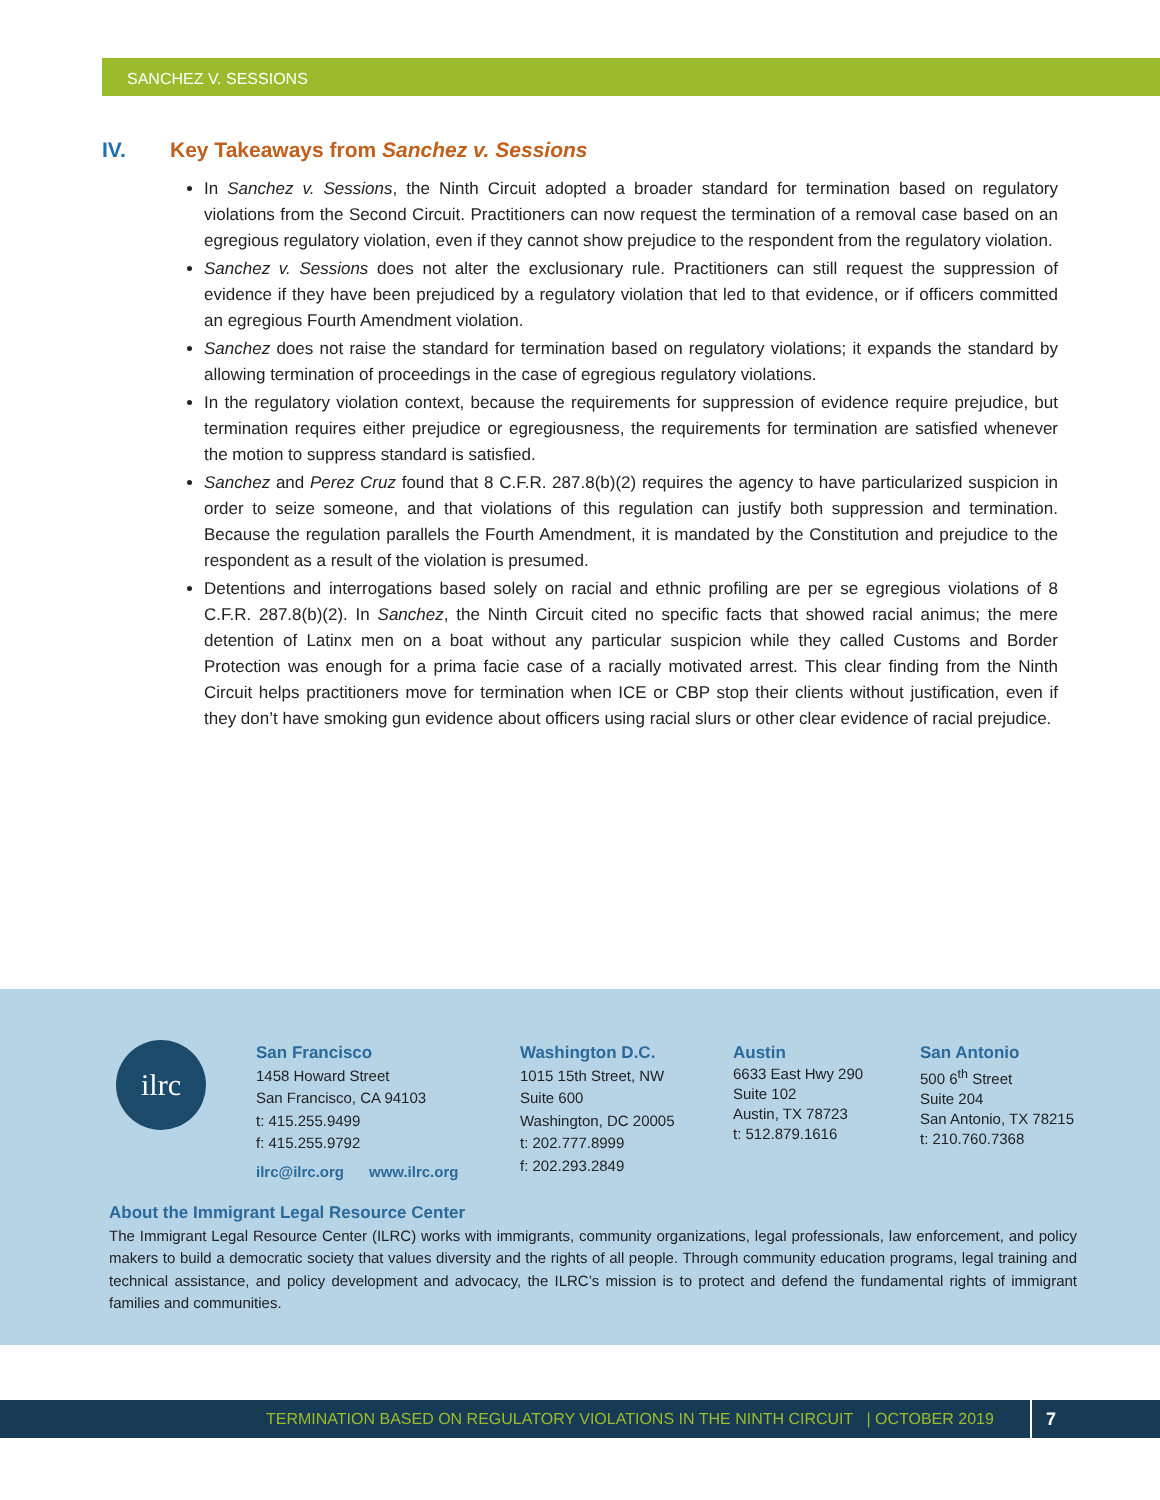SANCHEZ V. SESSIONS
IV. Key Takeaways from Sanchez v. Sessions
In Sanchez v. Sessions, the Ninth Circuit adopted a broader standard for termination based on regulatory violations from the Second Circuit. Practitioners can now request the termination of a removal case based on an egregious regulatory violation, even if they cannot show prejudice to the respondent from the regulatory violation.
Sanchez v. Sessions does not alter the exclusionary rule. Practitioners can still request the suppression of evidence if they have been prejudiced by a regulatory violation that led to that evidence, or if officers committed an egregious Fourth Amendment violation.
Sanchez does not raise the standard for termination based on regulatory violations; it expands the standard by allowing termination of proceedings in the case of egregious regulatory violations.
In the regulatory violation context, because the requirements for suppression of evidence require prejudice, but termination requires either prejudice or egregiousness, the requirements for termination are satisfied whenever the motion to suppress standard is satisfied.
Sanchez and Perez Cruz found that 8 C.F.R. 287.8(b)(2) requires the agency to have particularized suspicion in order to seize someone, and that violations of this regulation can justify both suppression and termination. Because the regulation parallels the Fourth Amendment, it is mandated by the Constitution and prejudice to the respondent as a result of the violation is presumed.
Detentions and interrogations based solely on racial and ethnic profiling are per se egregious violations of 8 C.F.R. 287.8(b)(2). In Sanchez, the Ninth Circuit cited no specific facts that showed racial animus; the mere detention of Latinx men on a boat without any particular suspicion while they called Customs and Border Protection was enough for a prima facie case of a racially motivated arrest. This clear finding from the Ninth Circuit helps practitioners move for termination when ICE or CBP stop their clients without justification, even if they don’t have smoking gun evidence about officers using racial slurs or other clear evidence of racial prejudice.
ilrc
San Francisco
1458 Howard Street
San Francisco, CA 94103
t: 415.255.9499
f: 415.255.9792
ilrc@ilrc.org www.ilrc.org
Washington D.C.
1015 15th Street, NW
Suite 600
Washington, DC 20005
t: 202.777.8999
f: 202.293.2849
Austin
6633 East Hwy 290
Suite 102
Austin, TX 78723
t: 512.879.1616
San Antonio
500 6<sup>th</sup> Street
Suite 204
San Antonio, TX 78215
t: 210.760.7368
About the Immigrant Legal Resource Center
The Immigrant Legal Resource Center (ILRC) works with immigrants, community organizations, legal professionals, law enforcement, and policy makers to build a democratic society that values diversity and the rights of all people. Through community education programs, legal training and technical assistance, and policy development and advocacy, the ILRC’s mission is to protect and defend the fundamental rights of immigrant families and communities.
TERMINATION BASED ON REGULATORY VIOLATIONS IN THE NINTH CIRCUIT | OCTOBER 2019 7